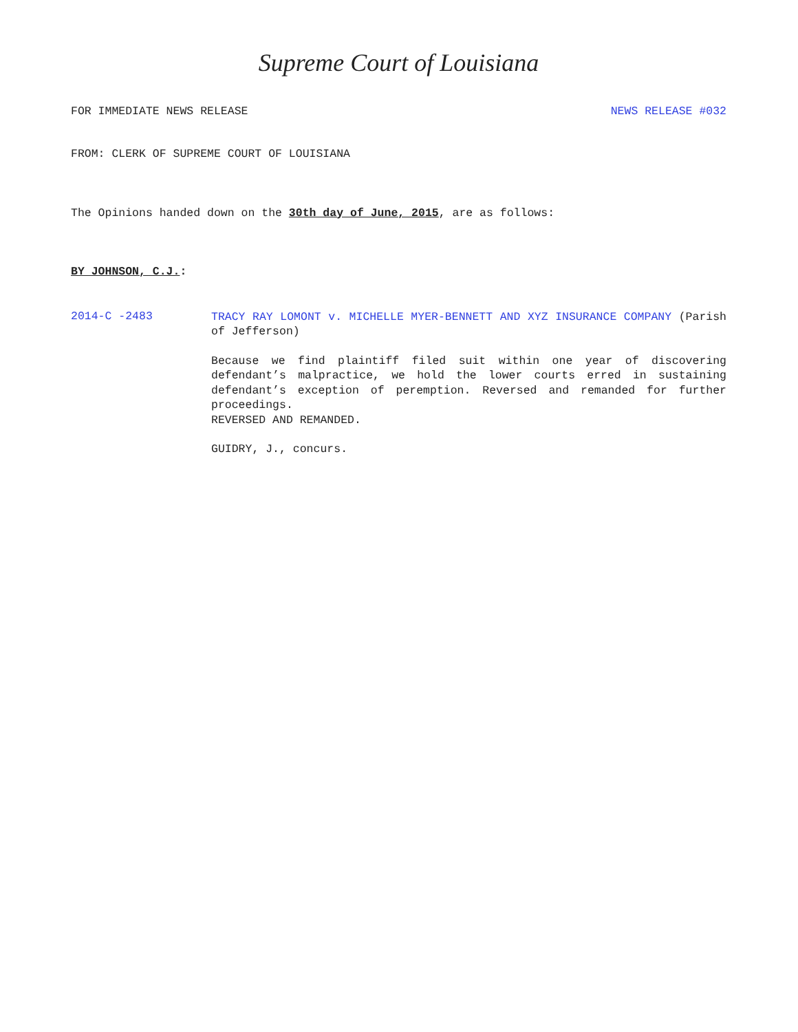Supreme Court of Louisiana
FOR IMMEDIATE NEWS RELEASE NEWS RELEASE #032
FROM: CLERK OF SUPREME COURT OF LOUISIANA
The Opinions handed down on the 30th day of June, 2015, are as follows:
BY JOHNSON, C.J.:
2014-C -2483
TRACY RAY LOMONT v. MICHELLE MYER-BENNETT AND XYZ INSURANCE COMPANY (Parish of Jefferson)
Because we find plaintiff filed suit within one year of discovering defendant’s malpractice, we hold the lower courts erred in sustaining defendant’s exception of peremption. Reversed and remanded for further proceedings.
REVERSED AND REMANDED.
GUIDRY, J., concurs.